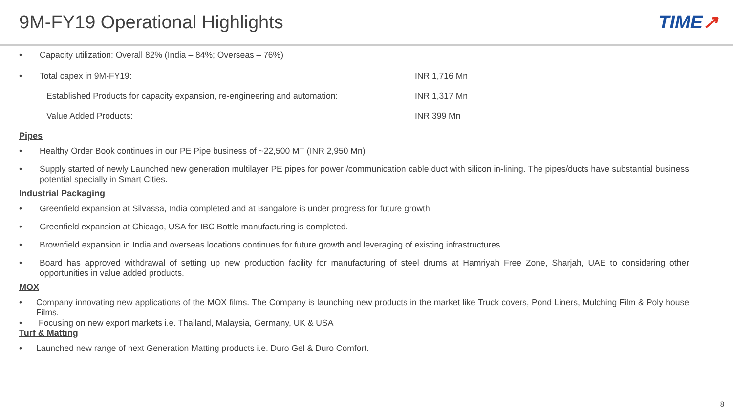9M-FY19 Operational Highlights TIME↗
• Capacity utilization: Overall 82% (India – 84%; Overseas – 76%)
• Total capex in 9M-FY19: INR 1,716 Mn
Established Products for capacity expansion, re-engineering and automation: INR 1,317 Mn
Value Added Products: INR 399 Mn
Pipes
• Healthy Order Book continues in our PE Pipe business of ~22,500 MT (INR 2,950 Mn)
• Supply started of newly Launched new generation multilayer PE pipes for power /communication cable duct with silicon in-lining. The pipes/ducts have substantial business potential specially in Smart Cities.
Industrial Packaging
• Greenfield expansion at Silvassa, India completed and at Bangalore is under progress for future growth.
• Greenfield expansion at Chicago, USA for IBC Bottle manufacturing is completed.
• Brownfield expansion in India and overseas locations continues for future growth and leveraging of existing infrastructures.
• Board has approved withdrawal of setting up new production facility for manufacturing of steel drums at Hamriyah Free Zone, Sharjah, UAE to considering other opportunities in value added products.
MOX
• Company innovating new applications of the MOX films. The Company is launching new products in the market like Truck covers, Pond Liners, Mulching Film & Poly house Films.
• Focusing on new export markets i.e. Thailand, Malaysia, Germany, UK & USA
Turf & Matting
• Launched new range of next Generation Matting products i.e. Duro Gel & Duro Comfort.
8